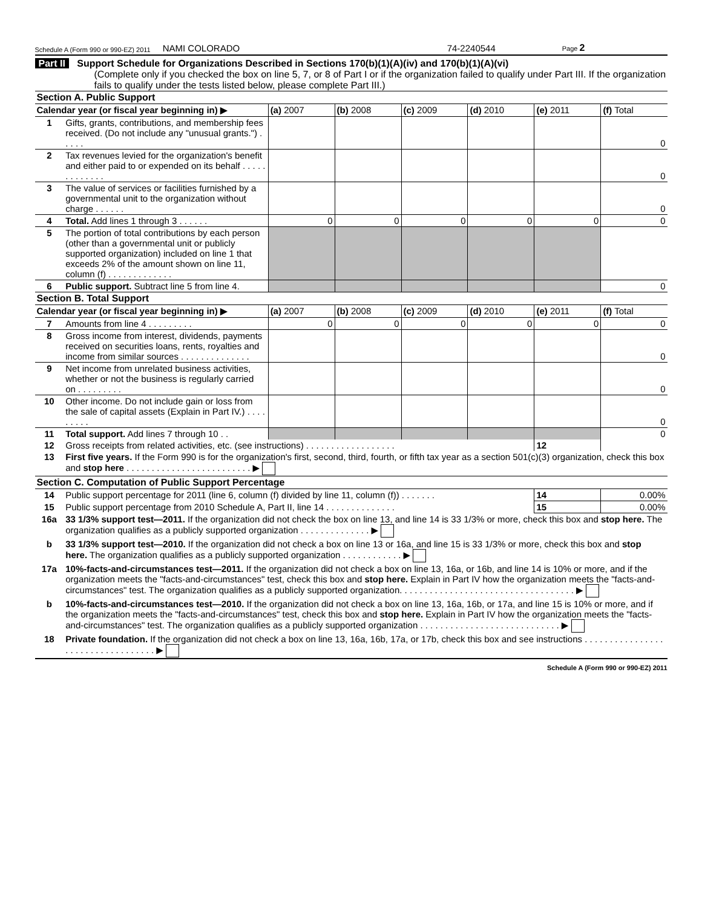Schedule A (Form 990 or 990-EZ) 2011 NAMI COLORADO 74-2240544 Page 2
Part II Support Schedule for Organizations Described in Sections 170(b)(1)(A)(iv) and 170(b)(1)(A)(vi)
(Complete only if you checked the box on line 5, 7, or 8 of Part I or if the organization failed to qualify under Part III. If the organization fails to qualify under the tests listed below, please complete Part III.)
| Section A. Public Support | | | | | | | |
| Calendar year (or fiscal year beginning in) ▶ | | (a) 2007 | (b) 2008 | (c) 2009 | (d) 2010 | (e) 2011 | (f) Total |
| 1 | Gifts, grants, contributions, and membership fees received. (Do not include any "unusual grants.") . . . . . | | | | | | 0 |
| 2 | Tax revenues levied for the organization's benefit and either paid to or expended on its behalf . . . . . . . . . . . . . | | | | | | 0 |
| 3 | The value of services or facilities furnished by a governmental unit to the organization without charge . . . . . . | | | | | | 0 |
| 4 | Total. Add lines 1 through 3 . . . . . . | 0 | 0 | 0 | 0 | 0 | 0 |
| 5 | The portion of total contributions by each person (other than a governmental unit or publicly supported organization) included on line 1 that exceeds 2% of the amount shown on line 11, column (f) . . . . . . . . . . . . . | | | | | | |
| 6 | Public support. Subtract line 5 from line 4. | | | | | | 0 |
| Section B. Total Support | | | | | | | |
| Calendar year (or fiscal year beginning in) ▶ | | (a) 2007 | (b) 2008 | (c) 2009 | (d) 2010 | (e) 2011 | (f) Total |
| 7 | Amounts from line 4 . . . . . . . . . | 0 | 0 | 0 | 0 | 0 | 0 |
| 8 | Gross income from interest, dividends, payments received on securities loans, rents, royalties and income from similar sources . . . . . . . . . . . . . . | | | | | | 0 |
| 9 | Net income from unrelated business activities, whether or not the business is regularly carried on . . . . . . . . . | | | | | | 0 |
| 10 | Other income. Do not include gain or loss from the sale of capital assets (Explain in Part IV.) . . . . . . . . . | | | | | | 0 |
| 11 | Total support. Add lines 7 through 10 . . | | | | | | 0 |
| 12 | Gross receipts from related activities, etc. (see instructions) . . . . . . . . . . . . . . . . . . | | | | | 12 | |
| 13 | First five years. If the Form 990 is for the organization's first, second, third, fourth, or fifth tax year as a section 501(c)(3) organization, check this box and stop here . . . . . . . . . . . . . . . . . . . . . . . . . ▶ | | | | | | |
| Section C. Computation of Public Support Percentage | | | | | | | |
| 14 | Public support percentage for 2011 (line 6, column (f) divided by line 11, column (f)) . . . . . . . | | | | | 14 | 0.00% |
| 15 | Public support percentage from 2010 Schedule A, Part II, line 14 . . . . . . . . . . . . . . | | | | | 15 | 0.00% |
| 16a | 33 1/3% support test—2011. If the organization did not check the box on line 13, and line 14 is 33 1/3% or more, check this box and stop here. The organization qualifies as a publicly supported organization . . . . . . . . . . . . . . ▶ | | | | | | |
| b | 33 1/3% support test—2010. If the organization did not check a box on line 13 or 16a, and line 15 is 33 1/3% or more, check this box and stop here. The organization qualifies as a publicly supported organization . . . . . . . . . . . . ▶ | | | | | | |
| 17a | 10%-facts-and-circumstances test—2011. If the organization did not check a box on line 13, 16a, or 16b, and line 14 is 10% or more, and if the organization meets the "facts-and-circumstances" test, check this box and stop here. Explain in Part IV how the organization meets the "facts-and-circumstances" test. The organization qualifies as a publicly supported organization. . . . . . . . . . . . . . . . . . . . . . . . . . . . . . . . . . . ▶ | | | | | | |
| b | 10%-facts-and-circumstances test—2010. If the organization did not check a box on line 13, 16a, 16b, or 17a, and line 15 is 10% or more, and if the organization meets the "facts-and-circumstances" test, check this box and stop here. Explain in Part IV how the organization meets the "facts-and-circumstances" test. The organization qualifies as a publicly supported organization . . . . . . . . . . . . . . . . . . . . . . . . . . . . ▶ | | | | | | |
| 18 | Private foundation. If the organization did not check a box on line 13, 16a, 16b, 17a, or 17b, check this box and see instructions . . . . . . . . . . . . . . . . . . . . . . . . . . . . . . . . . . ▶ | | | | | | |
Schedule A (Form 990 or 990-EZ) 2011